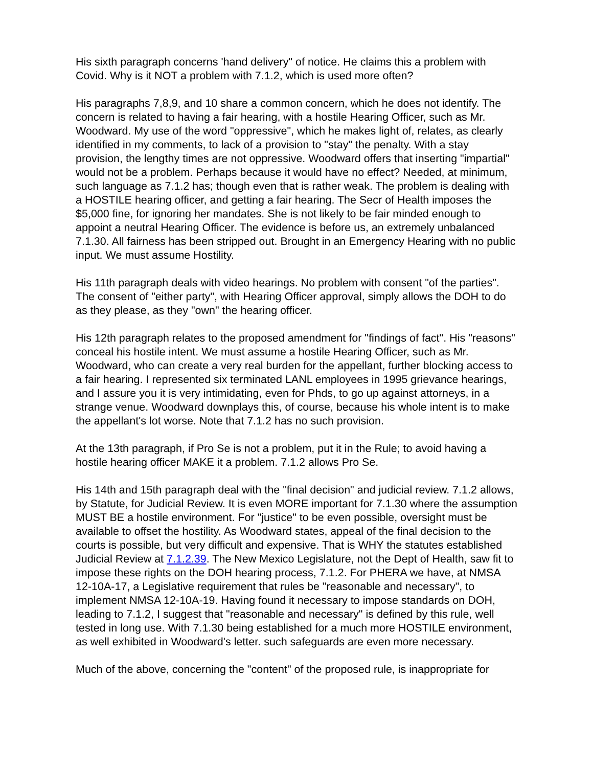His sixth paragraph concerns 'hand delivery" of notice. He claims this a problem with Covid. Why is it NOT a problem with 7.1.2, which is used more often?
His paragraphs 7,8,9, and 10 share a common concern, which he does not identify. The concern is related to having a fair hearing, with a hostile Hearing Officer, such as Mr. Woodward. My use of the word "oppressive", which he makes light of, relates, as clearly identified in my comments, to lack of a provision to "stay" the penalty. With a stay provision, the lengthy times are not oppressive. Woodward offers that inserting "impartial" would not be a problem. Perhaps because it would have no effect? Needed, at minimum, such language as 7.1.2 has; though even that is rather weak. The problem is dealing with a HOSTILE hearing officer, and getting a fair hearing. The Secr of Health imposes the $5,000 fine, for ignoring her mandates. She is not likely to be fair minded enough to appoint a neutral Hearing Officer. The evidence is before us, an extremely unbalanced 7.1.30. All fairness has been stripped out. Brought in an Emergency Hearing with no public input. We must assume Hostility.
His 11th paragraph deals with video hearings. No problem with consent "of the parties". The consent of "either party", with Hearing Officer approval, simply allows the DOH to do as they please, as they "own" the hearing officer.
His 12th paragraph relates to the proposed amendment for "findings of fact". His "reasons" conceal his hostile intent. We must assume a hostile Hearing Officer, such as Mr. Woodward, who can create a very real burden for the appellant, further blocking access to a fair hearing. I represented six terminated LANL employees in 1995 grievance hearings, and I assure you it is very intimidating, even for Phds, to go up against attorneys, in a strange venue. Woodward downplays this, of course, because his whole intent is to make the appellant's lot worse. Note that 7.1.2 has no such provision.
At the 13th paragraph, if Pro Se is not a problem, put it in the Rule; to avoid having a hostile hearing officer MAKE it a problem. 7.1.2 allows Pro Se.
His 14th and 15th paragraph deal with the "final decision" and judicial review. 7.1.2 allows, by Statute, for Judicial Review. It is even MORE important for 7.1.30 where the assumption MUST BE a hostile environment. For "justice" to be even possible, oversight must be available to offset the hostility. As Woodward states, appeal of the final decision to the courts is possible, but very difficult and expensive. That is WHY the statutes established Judicial Review at 7.1.2.39. The New Mexico Legislature, not the Dept of Health, saw fit to impose these rights on the DOH hearing process, 7.1.2. For PHERA we have, at NMSA 12-10A-17, a Legislative requirement that rules be "reasonable and necessary", to implement NMSA 12-10A-19. Having found it necessary to impose standards on DOH, leading to 7.1.2, I suggest that "reasonable and necessary" is defined by this rule, well tested in long use. With 7.1.30 being established for a much more HOSTILE environment, as well exhibited in Woodward's letter. such safeguards are even more necessary.
Much of the above, concerning the "content" of the proposed rule, is inappropriate for